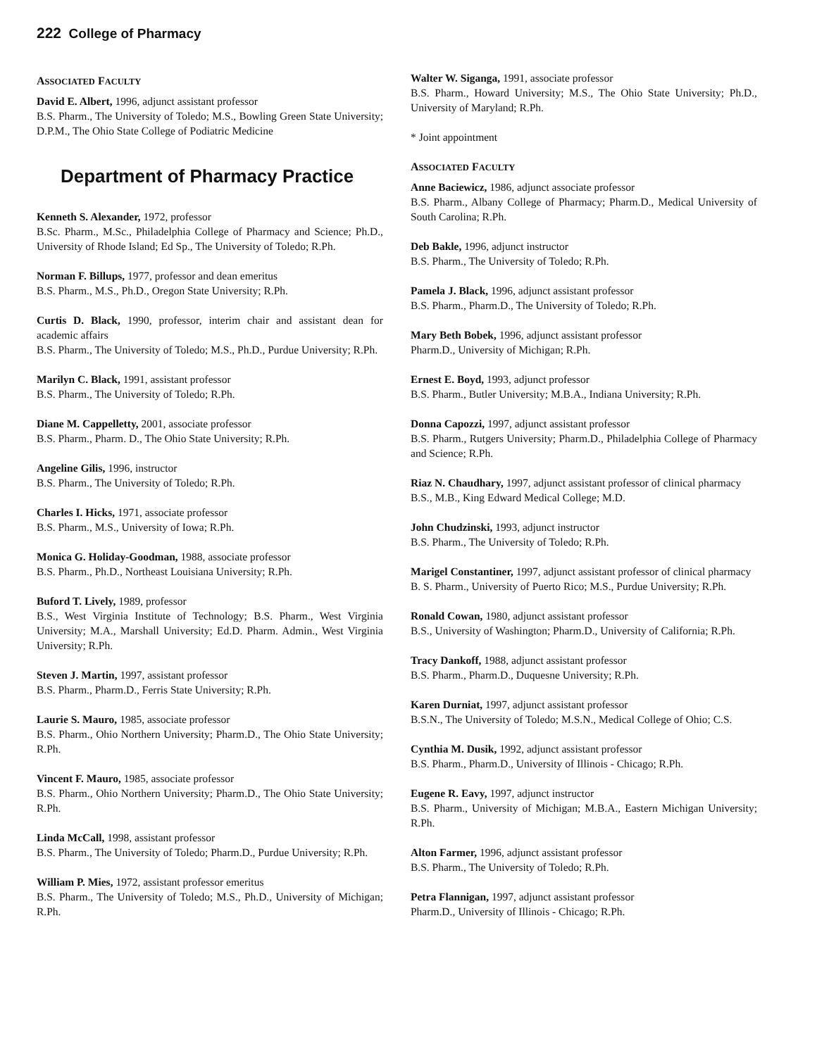222 College of Pharmacy
ASSOCIATED FACULTY
David E. Albert, 1996, adjunct assistant professor
B.S. Pharm., The University of Toledo; M.S., Bowling Green State University; D.P.M., The Ohio State College of Podiatric Medicine
Department of Pharmacy Practice
Kenneth S. Alexander, 1972, professor
B.Sc. Pharm., M.Sc., Philadelphia College of Pharmacy and Science; Ph.D., University of Rhode Island; Ed Sp., The University of Toledo; R.Ph.
Norman F. Billups, 1977, professor and dean emeritus
B.S. Pharm., M.S., Ph.D., Oregon State University; R.Ph.
Curtis D. Black, 1990, professor, interim chair and assistant dean for academic affairs
B.S. Pharm., The University of Toledo; M.S., Ph.D., Purdue University; R.Ph.
Marilyn C. Black, 1991, assistant professor
B.S. Pharm., The University of Toledo; R.Ph.
Diane M. Cappelletty, 2001, associate professor
B.S. Pharm., Pharm. D., The Ohio State University; R.Ph.
Angeline Gilis, 1996, instructor
B.S. Pharm., The University of Toledo; R.Ph.
Charles I. Hicks, 1971, associate professor
B.S. Pharm., M.S., University of Iowa; R.Ph.
Monica G. Holiday-Goodman, 1988, associate professor
B.S. Pharm., Ph.D., Northeast Louisiana University; R.Ph.
Buford T. Lively, 1989, professor
B.S., West Virginia Institute of Technology; B.S. Pharm., West Virginia University; M.A., Marshall University; Ed.D. Pharm. Admin., West Virginia University; R.Ph.
Steven J. Martin, 1997, assistant professor
B.S. Pharm., Pharm.D., Ferris State University; R.Ph.
Laurie S. Mauro, 1985, associate professor
B.S. Pharm., Ohio Northern University; Pharm.D., The Ohio State University; R.Ph.
Vincent F. Mauro, 1985, associate professor
B.S. Pharm., Ohio Northern University; Pharm.D., The Ohio State University; R.Ph.
Linda McCall, 1998, assistant professor
B.S. Pharm., The University of Toledo; Pharm.D., Purdue University; R.Ph.
William P. Mies, 1972, assistant professor emeritus
B.S. Pharm., The University of Toledo; M.S., Ph.D., University of Michigan; R.Ph.
Walter W. Siganga, 1991, associate professor
B.S. Pharm., Howard University; M.S., The Ohio State University; Ph.D., University of Maryland; R.Ph.
* Joint appointment
ASSOCIATED FACULTY
Anne Baciewicz, 1986, adjunct associate professor
B.S. Pharm., Albany College of Pharmacy; Pharm.D., Medical University of South Carolina; R.Ph.
Deb Bakle, 1996, adjunct instructor
B.S. Pharm., The University of Toledo; R.Ph.
Pamela J. Black, 1996, adjunct assistant professor
B.S. Pharm., Pharm.D., The University of Toledo; R.Ph.
Mary Beth Bobek, 1996, adjunct assistant professor
Pharm.D., University of Michigan; R.Ph.
Ernest E. Boyd, 1993, adjunct professor
B.S. Pharm., Butler University; M.B.A., Indiana University; R.Ph.
Donna Capozzi, 1997, adjunct assistant professor
B.S. Pharm., Rutgers University; Pharm.D., Philadelphia College of Pharmacy and Science; R.Ph.
Riaz N. Chaudhary, 1997, adjunct assistant professor of clinical pharmacy
B.S., M.B., King Edward Medical College; M.D.
John Chudzinski, 1993, adjunct instructor
B.S. Pharm., The University of Toledo; R.Ph.
Marigel Constantiner, 1997, adjunct assistant professor of clinical pharmacy
B. S. Pharm., University of Puerto Rico; M.S., Purdue University; R.Ph.
Ronald Cowan, 1980, adjunct assistant professor
B.S., University of Washington; Pharm.D., University of California; R.Ph.
Tracy Dankoff, 1988, adjunct assistant professor
B.S. Pharm., Pharm.D., Duquesne University; R.Ph.
Karen Durniat, 1997, adjunct assistant professor
B.S.N., The University of Toledo; M.S.N., Medical College of Ohio; C.S.
Cynthia M. Dusik, 1992, adjunct assistant professor
B.S. Pharm., Pharm.D., University of Illinois - Chicago; R.Ph.
Eugene R. Eavy, 1997, adjunct instructor
B.S. Pharm., University of Michigan; M.B.A., Eastern Michigan University; R.Ph.
Alton Farmer, 1996, adjunct assistant professor
B.S. Pharm., The University of Toledo; R.Ph.
Petra Flannigan, 1997, adjunct assistant professor
Pharm.D., University of Illinois - Chicago; R.Ph.